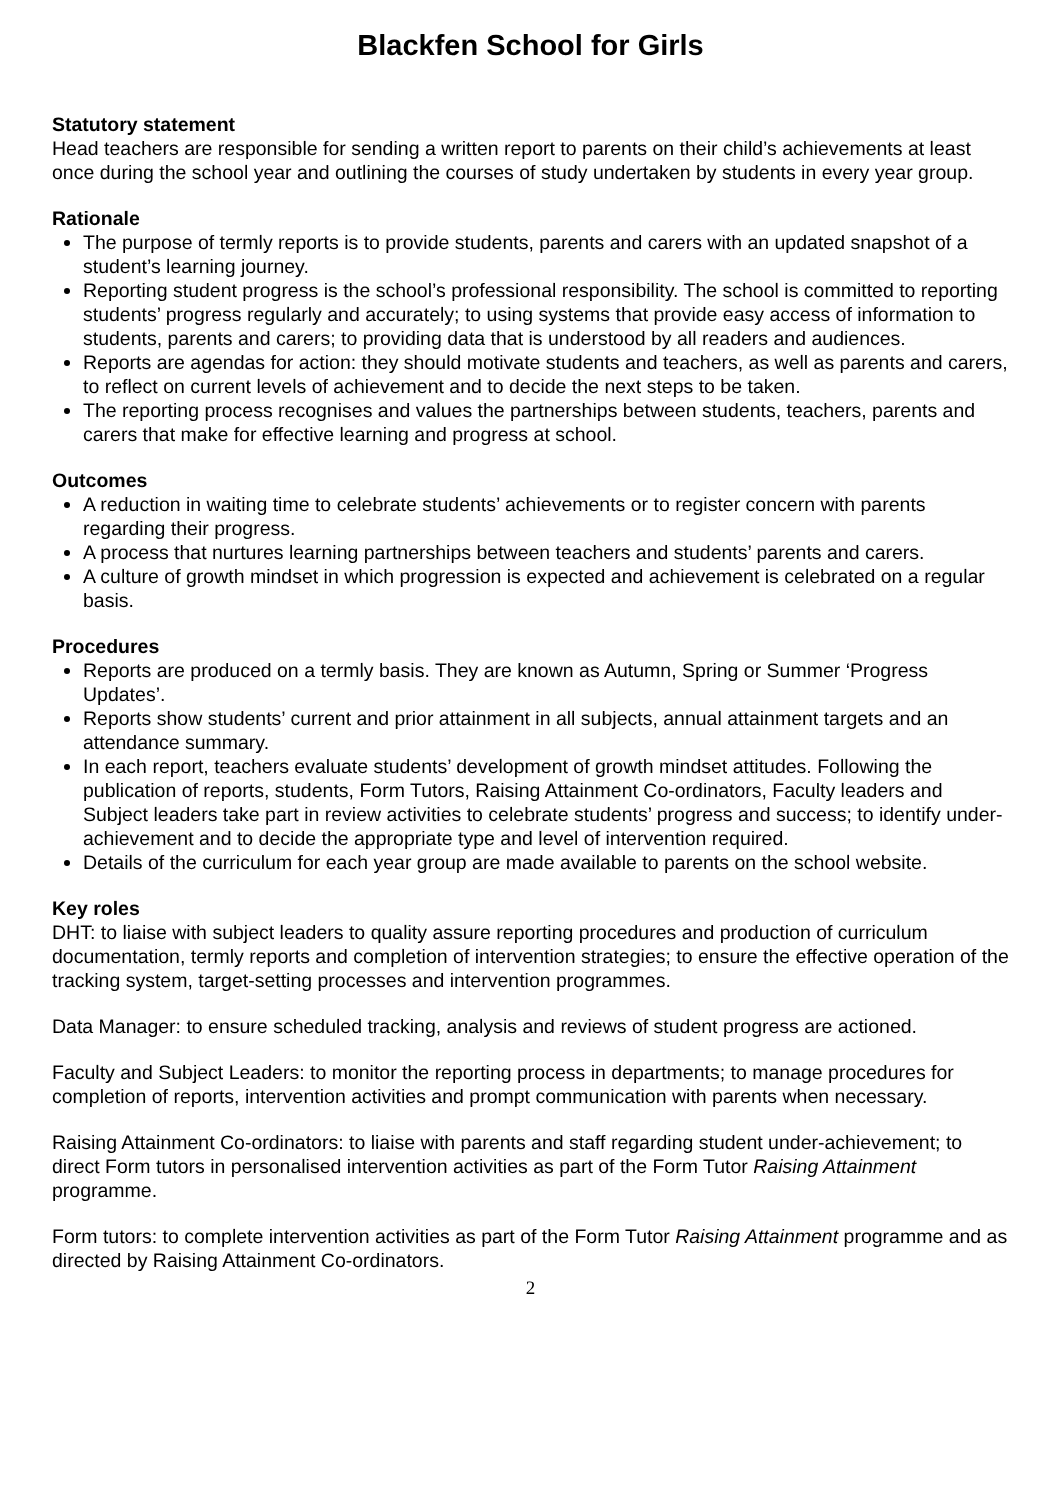Blackfen School for Girls
Statutory statement
Head teachers are responsible for sending a written report to parents on their child’s achievements at least once during the school year and outlining the courses of study undertaken by students in every year group.
Rationale
The purpose of termly reports is to provide students, parents and carers with an updated snapshot of a student’s learning journey.
Reporting student progress is the school’s professional responsibility. The school is committed to reporting students’ progress regularly and accurately; to using systems that provide easy access of information to students, parents and carers; to providing data that is understood by all readers and audiences.
Reports are agendas for action: they should motivate students and teachers, as well as parents and carers, to reflect on current levels of achievement and to decide the next steps to be taken.
The reporting process recognises and values the partnerships between students, teachers, parents and carers that make for effective learning and progress at school.
Outcomes
A reduction in waiting time to celebrate students’ achievements or to register concern with parents regarding their progress.
A process that nurtures learning partnerships between teachers and students’ parents and carers.
A culture of growth mindset in which progression is expected and achievement is celebrated on a regular basis.
Procedures
Reports are produced on a termly basis. They are known as Autumn, Spring or Summer ‘Progress Updates’.
Reports show students’ current and prior attainment in all subjects, annual attainment targets and an attendance summary.
In each report, teachers evaluate students’ development of growth mindset attitudes. Following the publication of reports, students, Form Tutors, Raising Attainment Co-ordinators, Faculty leaders and Subject leaders take part in review activities to celebrate students’ progress and success; to identify under-achievement and to decide the appropriate type and level of intervention required.
Details of the curriculum for each year group are made available to parents on the school website.
Key roles
DHT: to liaise with subject leaders to quality assure reporting procedures and production of curriculum documentation, termly reports and completion of intervention strategies; to ensure the effective operation of the tracking system, target-setting processes and intervention programmes.
Data Manager: to ensure scheduled tracking, analysis and reviews of student progress are actioned.
Faculty and Subject Leaders: to monitor the reporting process in departments; to manage procedures for completion of reports, intervention activities and prompt communication with parents when necessary.
Raising Attainment Co-ordinators: to liaise with parents and staff regarding student under-achievement; to direct Form tutors in personalised intervention activities as part of the Form Tutor Raising Attainment programme.
Form tutors: to complete intervention activities as part of the Form Tutor Raising Attainment programme and as directed by Raising Attainment Co-ordinators.
2